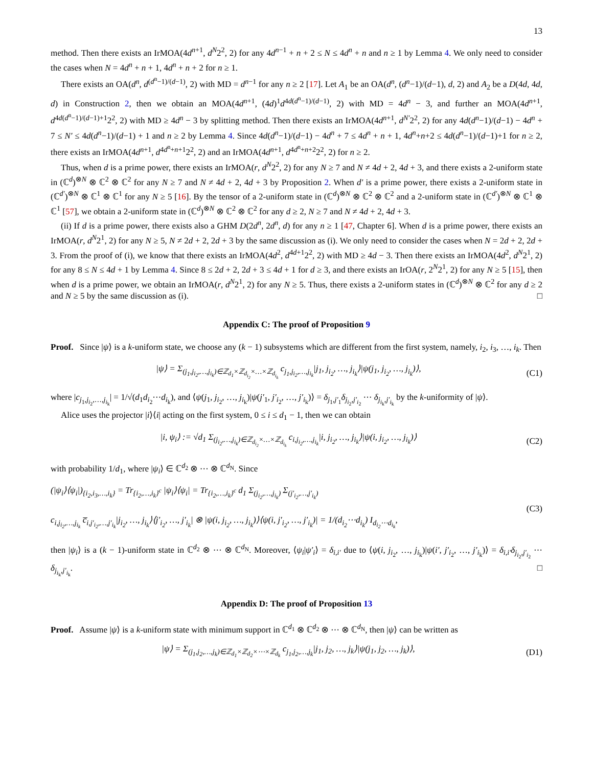13
method. Then there exists an IrMOA(4d<sup>n+1</sup>, d<sup>N</sup>2<sup>2</sup>, 2) for any 4d<sup>n−1</sup> + n + 2 ≤ N ≤ 4d<sup>n</sup> + n and n ≥ 1 by Lemma 4. We only need to consider the cases when N = 4d<sup>n</sup> + n + 1, 4d<sup>n</sup> + n + 2 for n ≥ 1.
There exists an OA(d<sup>n</sup>, d<sup>(d<sup>n</sup>−1)/(d−1)</sup>, 2) with MD = d<sup>n−1</sup> for any n ≥ 2 [17]. Let A<sub>1</sub> be an OA(d<sup>n</sup>, (d<sup>n</sup>−1)/(d−1), d, 2) and A<sub>2</sub> be a D(4d, 4d, d) in Construction 2, then we obtain an MOA(4d<sup>n+1</sup>, (4d)<sup>1</sup>d<sup>4d(d<sup>n</sup>−1)/(d−1)</sup>, 2) with MD = 4d<sup>n</sup> − 3, and further an MOA(4d<sup>n+1</sup>, d<sup>4d(d<sup>n</sup>−1)/(d−1)+1</sup>2<sup>2</sup>, 2) with MD ≥ 4d<sup>n</sup> − 3 by splitting method. Then there exists an IrMOA(4d<sup>n+1</sup>, d<sup>N′</sup>2<sup>2</sup>, 2) for any 4d(d<sup>n</sup>−1)/(d−1) − 4d<sup>n</sup> + 7 ≤ N′ ≤ 4d(d<sup>n</sup>−1)/(d−1) + 1 and n ≥ 2 by Lemma 4. Since 4d(d<sup>n</sup>−1)/(d−1) − 4d<sup>n</sup> + 7 ≤ 4d<sup>n</sup> + n + 1, 4d<sup>n</sup>+n+2 ≤ 4d(d<sup>n</sup>−1)/(d−1)+1 for n ≥ 2, there exists an IrMOA(4d<sup>n+1</sup>, d<sup>4d<sup>n</sup>+n+1</sup>2<sup>2</sup>, 2) and an IrMOA(4d<sup>n+1</sup>, d<sup>4d<sup>n</sup>+n+2</sup>2<sup>2</sup>, 2) for n ≥ 2.
Thus, when d is a prime power, there exists an IrMOA(r, d<sup>N</sup>2<sup>2</sup>, 2) for any N ≥ 7 and N ≠ 4d + 2, 4d + 3, and there exists a 2-uniform state in (ℂ<sup>d</sup>)<sup>⊗N</sup> ⊗ ℂ<sup>2</sup> ⊗ ℂ<sup>2</sup> for any N ≥ 7 and N ≠ 4d + 2, 4d + 3 by Proposition 2. When d′ is a prime power, there exists a 2-uniform state in (ℂ<sup>d′</sup>)<sup>⊗N</sup> ⊗ ℂ<sup>1</sup> ⊗ ℂ<sup>1</sup> for any N ≥ 5 [16]. By the tensor of a 2-uniform state in (ℂ<sup>d</sup>)<sup>⊗N</sup> ⊗ ℂ<sup>2</sup> ⊗ ℂ<sup>2</sup> and a 2-uniform state in (ℂ<sup>d′</sup>)<sup>⊗N</sup> ⊗ ℂ<sup>1</sup> ⊗ ℂ<sup>1</sup> [57], we obtain a 2-uniform state in (ℂ<sup>d</sup>)<sup>⊗N</sup> ⊗ ℂ<sup>2</sup> ⊗ ℂ<sup>2</sup> for any d ≥ 2, N ≥ 7 and N ≠ 4d + 2, 4d + 3.
(ii) If d is a prime power, there exists also a GHM D(2d<sup>n</sup>, 2d<sup>n</sup>, d) for any n ≥ 1 [47, Chapter 6]. When d is a prime power, there exists an IrMOA(r, d<sup>N</sup>2<sup>1</sup>, 2) for any N ≥ 5, N ≠ 2d + 2, 2d + 3 by the same discussion as (i). We only need to consider the cases when N = 2d + 2, 2d + 3. From the proof of (i), we know that there exists an IrMOA(4d<sup>2</sup>, d<sup>4d+1</sup>2<sup>2</sup>, 2) with MD ≥ 4d − 3. Then there exists an IrMOA(4d<sup>2</sup>, d<sup>N</sup>2<sup>1</sup>, 2) for any 8 ≤ N ≤ 4d + 1 by Lemma 4. Since 8 ≤ 2d + 2, 2d + 3 ≤ 4d + 1 for d ≥ 3, and there exists an IrOA(r, 2<sup>N</sup>2<sup>1</sup>, 2) for any N ≥ 5 [15], then when d is a prime power, we obtain an IrMOA(r, d<sup>N</sup>2<sup>1</sup>, 2) for any N ≥ 5. Thus, there exists a 2-uniform states in (ℂ<sup>d</sup>)<sup>⊗N</sup> ⊗ ℂ<sup>2</sup> for any d ≥ 2 and N ≥ 5 by the same discussion as (i). □
Appendix C: The proof of Proposition 9
Proof. Since |ψ⟩ is a k-uniform state, we choose any (k − 1) subsystems which are different from the first system, namely, i<sub>2</sub>, i<sub>3</sub>, …, i<sub>k</sub>. Then
|ψ⟩ = Σ<sub>(j<sub>1</sub>,j<sub>i<sub>2</sub></sub>,…,j<sub>i<sub>k</sub></sub>)∈ℤ<sub>d<sub>1</sub></sub>×ℤ<sub>d<sub>i<sub>2</sub></sub></sub>×…×ℤ<sub>d<sub>i<sub>k</sub></sub></sub></sub> c<sub>j<sub>1</sub>,j<sub>i<sub>2</sub></sub>,…,j<sub>i<sub>k</sub></sub></sub>|j<sub>1</sub>, j<sub>i<sub>2</sub></sub>, …, j<sub>i<sub>k</sub></sub>⟩|ψ(j<sub>1</sub>, j<sub>i<sub>2</sub></sub>, …, j<sub>i<sub>k</sub></sub>)⟩, (C1)
where |c<sub>j<sub>1</sub>,j<sub>i<sub>2</sub></sub>,…,j<sub>i<sub>k</sub></sub></sub>| = 1/√(d<sub>1</sub>d<sub>i<sub>2</sub></sub>⋯d<sub>i<sub>k</sub></sub>), and ⟨ψ(j<sub>1</sub>, j<sub>i<sub>2</sub></sub>, …, j<sub>i<sub>k</sub></sub>)|ψ(j′<sub>1</sub>, j′<sub>i<sub>2</sub></sub>, …, j′<sub>i<sub>k</sub></sub>)⟩ = δ<sub>j<sub>1</sub>,j′<sub>1</sub></sub>δ<sub>j<sub>i<sub>2</sub></sub>,j′<sub>i<sub>2</sub></sub></sub> ⋯ δ<sub>j<sub>i<sub>k</sub></sub>,j′<sub>i<sub>k</sub></sub></sub> by the k-uniformity of |ψ⟩.
Alice uses the projector |i⟩⟨i| acting on the first system, 0 ≤ i ≤ d<sub>1</sub> − 1, then we can obtain
|i, ψ<sub>i</sub>⟩ := √d<sub>1</sub> Σ<sub>(j<sub>i<sub>2</sub></sub>,…,j<sub>i<sub>k</sub></sub>)∈ℤ<sub>d<sub>i<sub>2</sub></sub></sub>×…×ℤ<sub>d<sub>i<sub>k</sub></sub></sub></sub> c<sub>i,j<sub>i<sub>2</sub></sub>,…,j<sub>i<sub>k</sub></sub></sub>|i, j<sub>i<sub>2</sub></sub>, …, j<sub>i<sub>k</sub></sub>⟩|ψ(i, j<sub>i<sub>2</sub></sub>, …, j<sub>i<sub>k</sub></sub>)⟩ (C2)
with probability 1/d<sub>1</sub>, where |ψ<sub>i</sub>⟩ ∈ ℂ<sup>d<sub>2</sub></sup> ⊗ ⋯ ⊗ ℂ<sup>d<sub>N</sub></sup>. Since
(|ψ<sub>i</sub>⟩⟨ψ<sub>i</sub>|)<sub>{i<sub>2</sub>,i<sub>3</sub>,…,i<sub>k</sub>}</sub> = Tr<sub>{i<sub>2</sub>,…,i<sub>k</sub>}<sup>c</sup></sub> |ψ<sub>i</sub>⟩⟨ψ<sub>i</sub>| = Tr<sub>{i<sub>2</sub>,…,i<sub>k</sub>}<sup>c</sup></sub> d<sub>1</sub> Σ<sub>(j<sub>i<sub>2</sub></sub>,…,j<sub>i<sub>k</sub></sub>)</sub> Σ<sub>(j′<sub>i<sub>2</sub></sub>,…,j′<sub>i<sub>k</sub></sub>)</sub>
c<sub>i,j<sub>i<sub>2</sub></sub>,…,j<sub>i<sub>k</sub></sub></sub> c̅<sub>i,j′<sub>i<sub>2</sub></sub>,…,j′<sub>i<sub>k</sub></sub></sub>|j<sub>i<sub>2</sub></sub>, …, j<sub>i<sub>k</sub></sub>⟩⟨j′<sub>i<sub>2</sub></sub>, …, j′<sub>i<sub>k</sub></sub>| ⊗ |ψ(i, j<sub>i<sub>2</sub></sub>, …, j<sub>i<sub>k</sub></sub>)⟩⟨ψ(i, j′<sub>i<sub>2</sub></sub>, …, j′<sub>i<sub>k</sub></sub>)| = 1/(d<sub>i<sub>2</sub></sub>⋯d<sub>i<sub>k</sub></sub>) I<sub>d<sub>i<sub>2</sub></sub>⋯d<sub>i<sub>k</sub></sub></sub>, (C3)
then |ψ<sub>i</sub>⟩ is a (k − 1)-uniform state in ℂ<sup>d<sub>2</sub></sup> ⊗ ⋯ ⊗ ℂ<sup>d<sub>N</sub></sup>. Moreover, ⟨ψ<sub>i</sub>|ψ′<sub>i</sub>⟩ = δ<sub>i,i′</sub> due to ⟨ψ(i, j<sub>i<sub>2</sub></sub>, …, j<sub>i<sub>k</sub></sub>)|ψ(i′, j′<sub>i<sub>2</sub></sub>, …, j′<sub>i<sub>k</sub></sub>)⟩ = δ<sub>i,i′</sub>δ<sub>j<sub>i<sub>2</sub></sub>,j′<sub>i<sub>2</sub></sub></sub> ⋯ δ<sub>j<sub>i<sub>k</sub></sub>,j′<sub>i<sub>k</sub></sub></sub>. □
Appendix D: The proof of Proposition 13
Proof. Assume |ψ⟩ is a k-uniform state with minimum support in ℂ<sup>d<sub>1</sub></sup> ⊗ ℂ<sup>d<sub>2</sub></sup> ⊗ ⋯ ⊗ ℂ<sup>d<sub>N</sub></sup>, then |ψ⟩ can be written as
|ψ⟩ = Σ<sub>(j<sub>1</sub>,j<sub>2</sub>,…,j<sub>k</sub>)∈ℤ<sub>d<sub>1</sub></sub>×ℤ<sub>d<sub>2</sub></sub>×⋯×ℤ<sub>d<sub>k</sub></sub></sub> c<sub>j<sub>1</sub>,j<sub>2</sub>,…,j<sub>k</sub></sub>|j<sub>1</sub>, j<sub>2</sub>, …, j<sub>k</sub>⟩|ψ(j<sub>1</sub>, j<sub>2</sub>, …, j<sub>k</sub>)⟩, (D1)